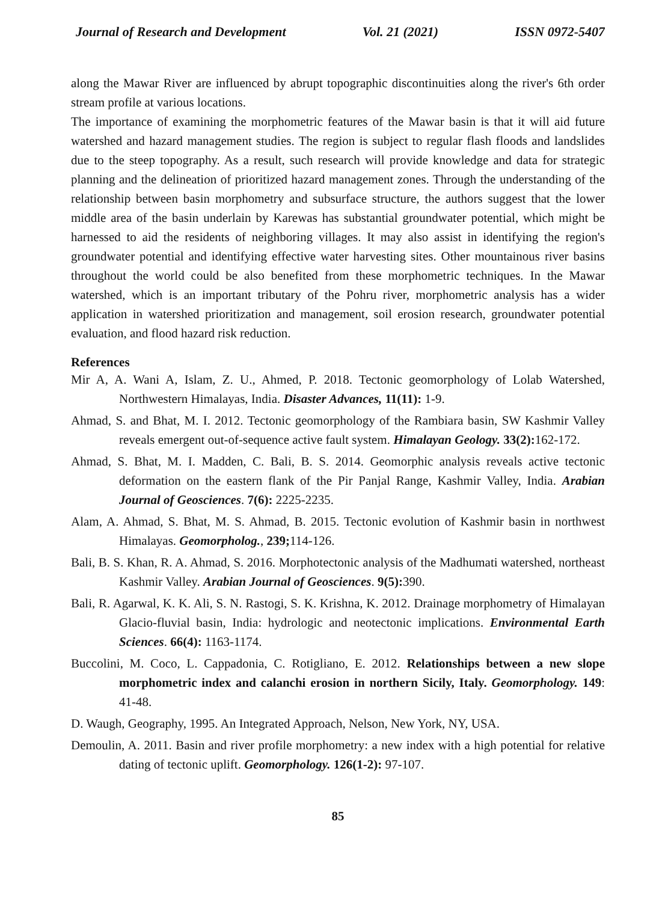Journal of Research and Development Vol. 21 (2021) ISSN 0972-5407
along the Mawar River are influenced by abrupt topographic discontinuities along the river's 6th order stream profile at various locations.
The importance of examining the morphometric features of the Mawar basin is that it will aid future watershed and hazard management studies. The region is subject to regular flash floods and landslides due to the steep topography. As a result, such research will provide knowledge and data for strategic planning and the delineation of prioritized hazard management zones. Through the understanding of the relationship between basin morphometry and subsurface structure, the authors suggest that the lower middle area of the basin underlain by Karewas has substantial groundwater potential, which might be harnessed to aid the residents of neighboring villages. It may also assist in identifying the region's groundwater potential and identifying effective water harvesting sites. Other mountainous river basins throughout the world could be also benefited from these morphometric techniques. In the Mawar watershed, which is an important tributary of the Pohru river, morphometric analysis has a wider application in watershed prioritization and management, soil erosion research, groundwater potential evaluation, and flood hazard risk reduction.
References
Mir A, A. Wani A, Islam, Z. U., Ahmed, P. 2018. Tectonic geomorphology of Lolab Watershed, Northwestern Himalayas, India. Disaster Advances, 11(11): 1-9.
Ahmad, S. and Bhat, M. I. 2012. Tectonic geomorphology of the Rambiara basin, SW Kashmir Valley reveals emergent out-of-sequence active fault system. Himalayan Geology. 33(2): 162-172.
Ahmad, S. Bhat, M. I. Madden, C. Bali, B. S. 2014. Geomorphic analysis reveals active tectonic deformation on the eastern flank of the Pir Panjal Range, Kashmir Valley, India. Arabian Journal of Geosciences. 7(6): 2225-2235.
Alam, A. Ahmad, S. Bhat, M. S. Ahmad, B. 2015. Tectonic evolution of Kashmir basin in northwest Himalayas. Geomorpholog., 239; 114-126.
Bali, B. S. Khan, R. A. Ahmad, S. 2016. Morphotectonic analysis of the Madhumati watershed, northeast Kashmir Valley. Arabian Journal of Geosciences. 9(5): 390.
Bali, R. Agarwal, K. K. Ali, S. N. Rastogi, S. K. Krishna, K. 2012. Drainage morphometry of Himalayan Glacio-fluvial basin, India: hydrologic and neotectonic implications. Environmental Earth Sciences. 66(4): 1163-1174.
Buccolini, M. Coco, L. Cappadonia, C. Rotigliano, E. 2012. Relationships between a new slope morphometric index and calanchi erosion in northern Sicily, Italy. Geomorphology. 149: 41-48.
D. Waugh, Geography, 1995. An Integrated Approach, Nelson, New York, NY, USA.
Demoulin, A. 2011. Basin and river profile morphometry: a new index with a high potential for relative dating of tectonic uplift. Geomorphology. 126(1-2): 97-107.
85